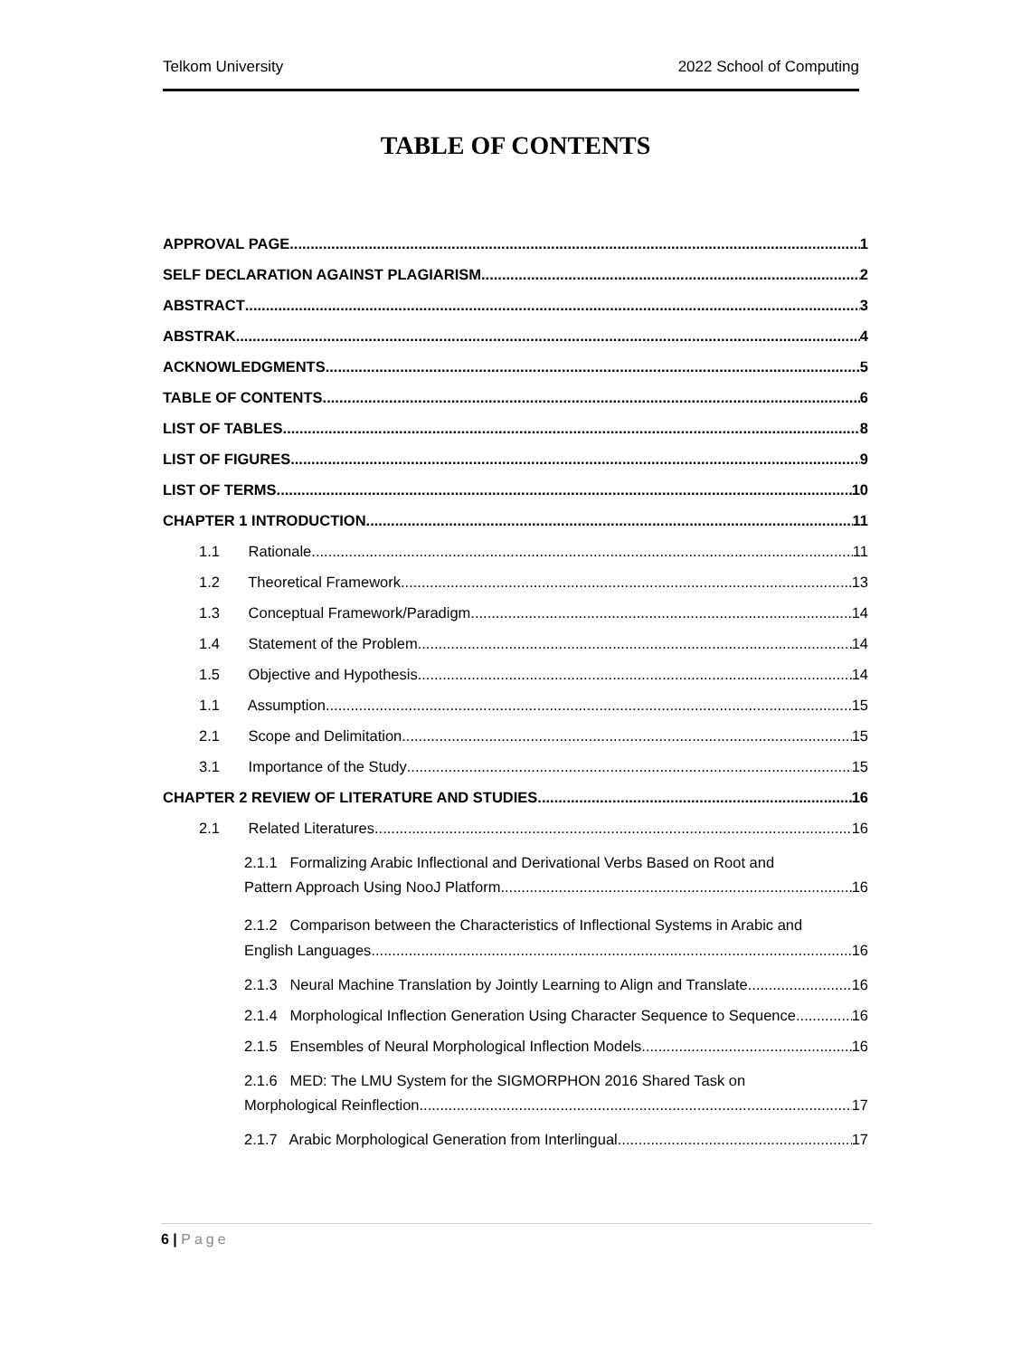Telkom University 2022 School of Computing
TABLE OF CONTENTS
APPROVAL PAGE 1
SELF DECLARATION AGAINST PLAGIARISM 2
ABSTRACT 3
ABSTRAK 4
ACKNOWLEDGMENTS 5
TABLE OF CONTENTS 6
LIST OF TABLES 8
LIST OF FIGURES 9
LIST OF TERMS 10
CHAPTER 1 INTRODUCTION 11
1.1 Rationale 11
1.2 Theoretical Framework 13
1.3 Conceptual Framework/Paradigm 14
1.4 Statement of the Problem 14
1.5 Objective and Hypothesis 14
1.1 Assumption 15
2.1 Scope and Delimitation 15
3.1 Importance of the Study 15
CHAPTER 2 REVIEW OF LITERATURE AND STUDIES 16
2.1 Related Literatures 16
2.1.1 Formalizing Arabic Inflectional and Derivational Verbs Based on Root and
Pattern Approach Using NooJ Platform 16
2.1.2 Comparison between the Characteristics of Inflectional Systems in Arabic and
English Languages 16
2.1.3 Neural Machine Translation by Jointly Learning to Align and Translate 16
2.1.4 Morphological Inflection Generation Using Character Sequence to Sequence 16
2.1.5 Ensembles of Neural Morphological Inflection Models 16
2.1.6 MED: The LMU System for the SIGMORPHON 2016 Shared Task on
Morphological Reinflection 17
2.1.7 Arabic Morphological Generation from Interlingual 17
6 | Page